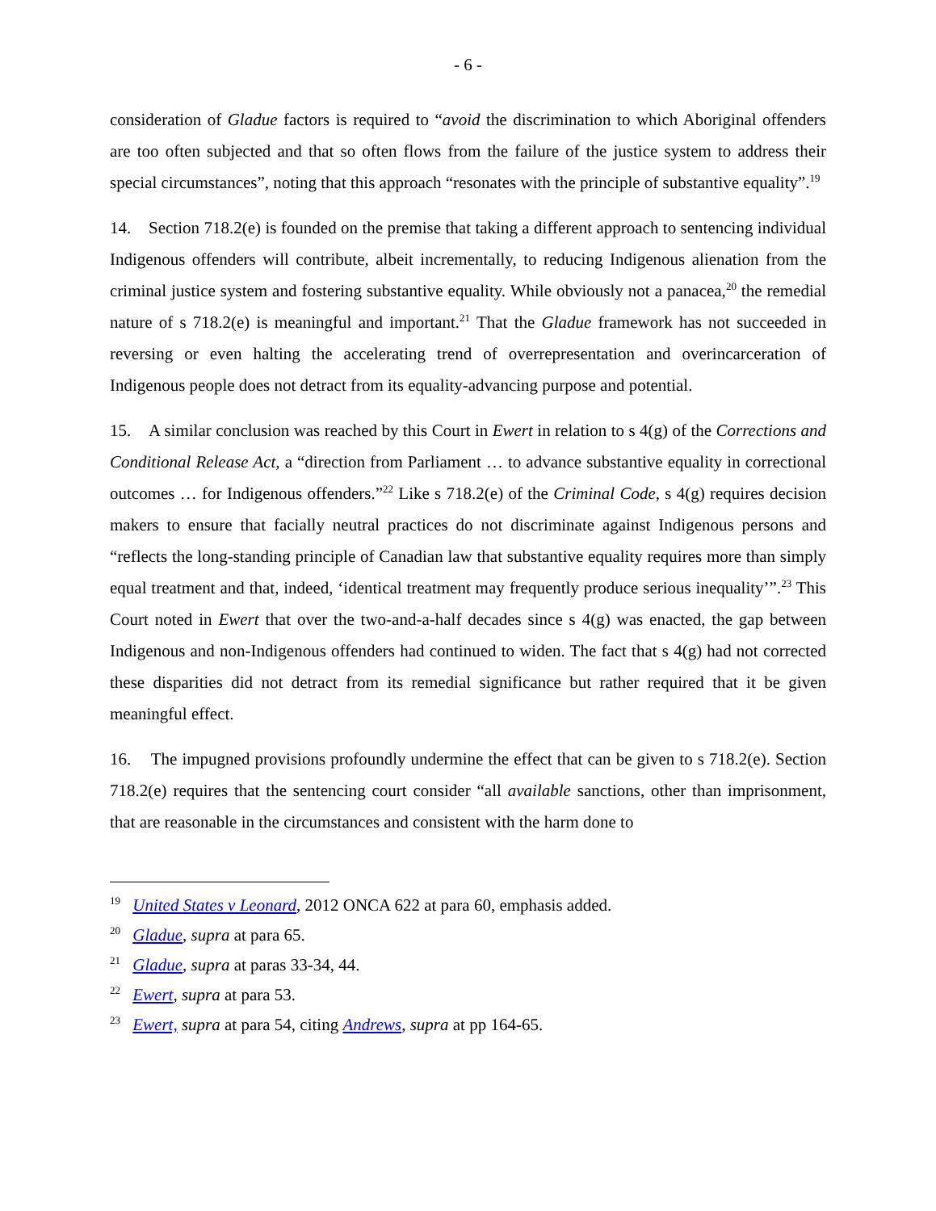- 6 -
consideration of Gladue factors is required to “avoid the discrimination to which Aboriginal offenders are too often subjected and that so often flows from the failure of the justice system to address their special circumstances”, noting that this approach “resonates with the principle of substantive equality”.<sup>19</sup>
14. Section 718.2(e) is founded on the premise that taking a different approach to sentencing individual Indigenous offenders will contribute, albeit incrementally, to reducing Indigenous alienation from the criminal justice system and fostering substantive equality. While obviously not a panacea,<sup>20</sup> the remedial nature of s 718.2(e) is meaningful and important.<sup>21</sup> That the Gladue framework has not succeeded in reversing or even halting the accelerating trend of overrepresentation and overincarceration of Indigenous people does not detract from its equality-advancing purpose and potential.
15. A similar conclusion was reached by this Court in Ewert in relation to s 4(g) of the Corrections and Conditional Release Act, a “direction from Parliament … to advance substantive equality in correctional outcomes … for Indigenous offenders.”<sup>22</sup> Like s 718.2(e) of the Criminal Code, s 4(g) requires decision makers to ensure that facially neutral practices do not discriminate against Indigenous persons and “reflects the long-standing principle of Canadian law that substantive equality requires more than simply equal treatment and that, indeed, ‘identical treatment may frequently produce serious inequality’”.<sup>23</sup> This Court noted in Ewert that over the two-and-a-half decades since s 4(g) was enacted, the gap between Indigenous and non-Indigenous offenders had continued to widen. The fact that s 4(g) had not corrected these disparities did not detract from its remedial significance but rather required that it be given meaningful effect.
16. The impugned provisions profoundly undermine the effect that can be given to s 718.2(e). Section 718.2(e) requires that the sentencing court consider “all available sanctions, other than imprisonment, that are reasonable in the circumstances and consistent with the harm done to
<sup>19</sup> United States v Leonard, 2012 ONCA 622 at para 60, emphasis added.
<sup>20</sup> Gladue, supra at para 65.
<sup>21</sup> Gladue, supra at paras 33-34, 44.
<sup>22</sup> Ewert, supra at para 53.
<sup>23</sup> Ewert, supra at para 54, citing Andrews, supra at pp 164-65.